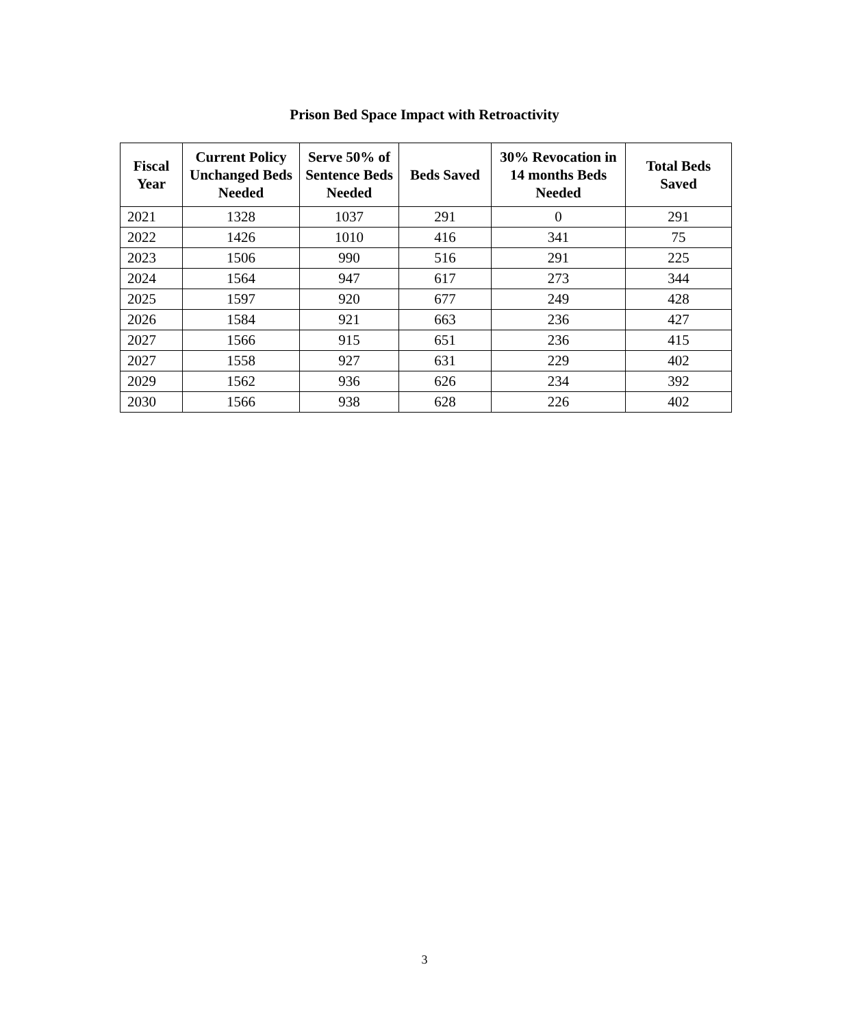Prison Bed Space Impact with Retroactivity
| Fiscal Year | Current Policy Unchanged Beds Needed | Serve 50% of Sentence Beds Needed | Beds Saved | 30% Revocation in 14 months Beds Needed | Total Beds Saved |
| --- | --- | --- | --- | --- | --- |
| 2021 | 1328 | 1037 | 291 | 0 | 291 |
| 2022 | 1426 | 1010 | 416 | 341 | 75 |
| 2023 | 1506 | 990 | 516 | 291 | 225 |
| 2024 | 1564 | 947 | 617 | 273 | 344 |
| 2025 | 1597 | 920 | 677 | 249 | 428 |
| 2026 | 1584 | 921 | 663 | 236 | 427 |
| 2027 | 1566 | 915 | 651 | 236 | 415 |
| 2027 | 1558 | 927 | 631 | 229 | 402 |
| 2029 | 1562 | 936 | 626 | 234 | 392 |
| 2030 | 1566 | 938 | 628 | 226 | 402 |
3